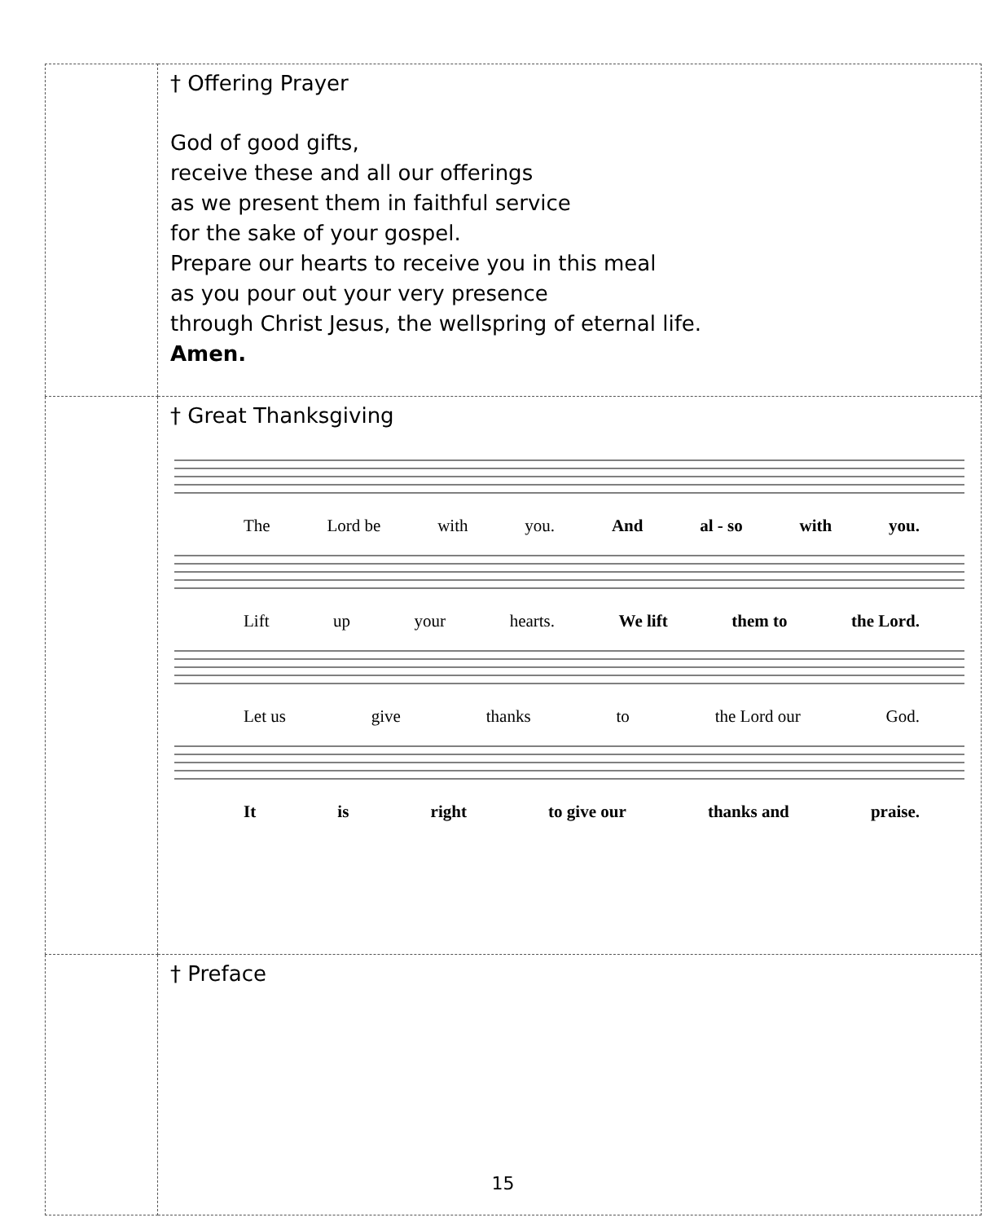| | † Offering Prayer God of good gifts, receive these and all our offerings as we present them in faithful service for the sake of your gospel. Prepare our hearts to receive you in this meal as you pour out your very presence through Christ Jesus, the wellspring of eternal life. Amen. |
| | † Great Thanksgiving The Lord be with you. And al - so with you. Lift up your hearts. We lift them to the Lord. Let us give thanks to the Lord our God. It is right to give our thanks and praise. |
| | † Preface |
15